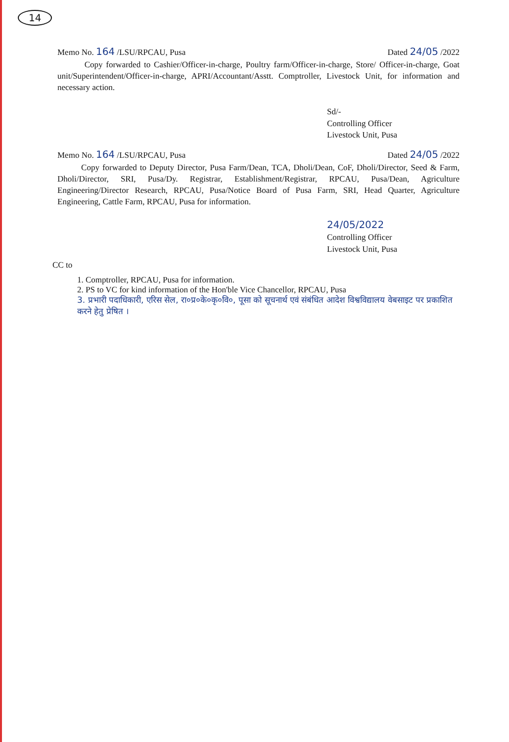14
Memo No. 164 /LSU/RPCAU, Pusa Dated 24/05 /2022
Copy forwarded to Cashier/Officer-in-charge, Poultry farm/Officer-in-charge, Store/ Officer-in-charge, Goat unit/Superintendent/Officer-in-charge, APRI/Accountant/Asstt. Comptroller, Livestock Unit, for information and necessary action.
Sd/-
Controlling Officer
Livestock Unit, Pusa
Memo No. 164 /LSU/RPCAU, Pusa Dated 24/05 /2022
Copy forwarded to Deputy Director, Pusa Farm/Dean, TCA, Dholi/Dean, CoF, Dholi/Director, Seed & Farm, Dholi/Director, SRI, Pusa/Dy. Registrar, Establishment/Registrar, RPCAU, Pusa/Dean, Agriculture Engineering/Director Research, RPCAU, Pusa/Notice Board of Pusa Farm, SRI, Head Quarter, Agriculture Engineering, Cattle Farm, RPCAU, Pusa for information.
24/05/2022
Controlling Officer
Livestock Unit, Pusa
CC to
1. Comptroller, RPCAU, Pusa for information.
2. PS to VC for kind information of the Hon'ble Vice Chancellor, RPCAU, Pusa
3. प्रभारी पदाधिकारी, एरिस सेल, रा०प्र०के०कृ०वि०, पूसा को सूचनार्थ एवं संबंधित आदेश विश्वविद्यालय वेबसाइट पर प्रकाशित करने हेतु प्रेषित ।